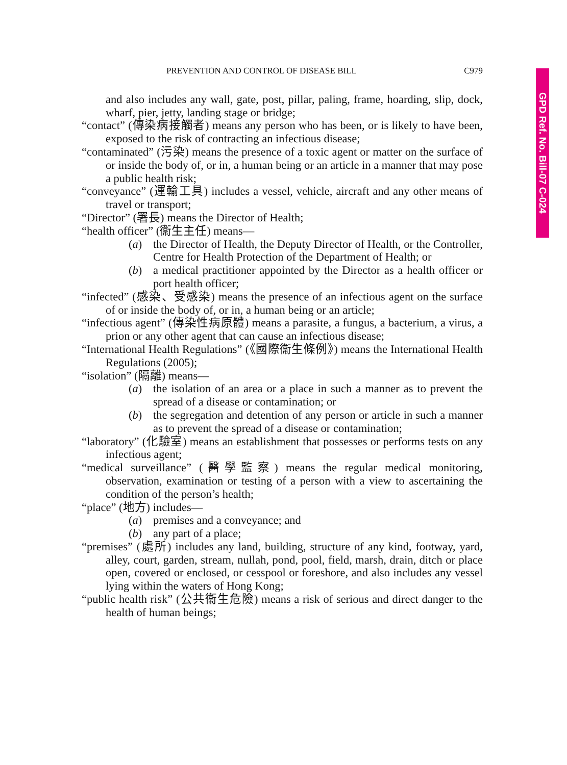GPD Ref. No. Bill-07 C-024
PREVENTION AND CONTROL OF DISEASE BILL C979
and also includes any wall, gate, post, pillar, paling, frame, hoarding, slip, dock, wharf, pier, jetty, landing stage or bridge;
“contact” (傳染病接觸者) means any person who has been, or is likely to have been, exposed to the risk of contracting an infectious disease;
“contaminated” (污染) means the presence of a toxic agent or matter on the surface of or inside the body of, or in, a human being or an article in a manner that may pose a public health risk;
“conveyance” (運輸工具) includes a vessel, vehicle, aircraft and any other means of travel or transport;
“Director” (署長) means the Director of Health;
“health officer” (衞生主任) means—
(a) the Director of Health, the Deputy Director of Health, or the Controller, Centre for Health Protection of the Department of Health; or
(b) a medical practitioner appointed by the Director as a health officer or port health officer;
“infected” (感染、受感染) means the presence of an infectious agent on the surface of or inside the body of, or in, a human being or an article;
“infectious agent” (傳染性病原體) means a parasite, a fungus, a bacterium, a virus, a prion or any other agent that can cause an infectious disease;
“International Health Regulations” (《國際衞生條例》) means the International Health Regulations (2005);
“isolation” (隔離) means—
(a) the isolation of an area or a place in such a manner as to prevent the spread of a disease or contamination; or
(b) the segregation and detention of any person or article in such a manner as to prevent the spread of a disease or contamination;
“laboratory” (化驗室) means an establishment that possesses or performs tests on any infectious agent;
“medical surveillance” (醫學監察) means the regular medical monitoring, observation, examination or testing of a person with a view to ascertaining the condition of the person’s health;
“place” (地方) includes—
(a) premises and a conveyance; and
(b) any part of a place;
“premises” (處所) includes any land, building, structure of any kind, footway, yard, alley, court, garden, stream, nullah, pond, pool, field, marsh, drain, ditch or place open, covered or enclosed, or cesspool or foreshore, and also includes any vessel lying within the waters of Hong Kong;
“public health risk” (公共衞生危險) means a risk of serious and direct danger to the health of human beings;